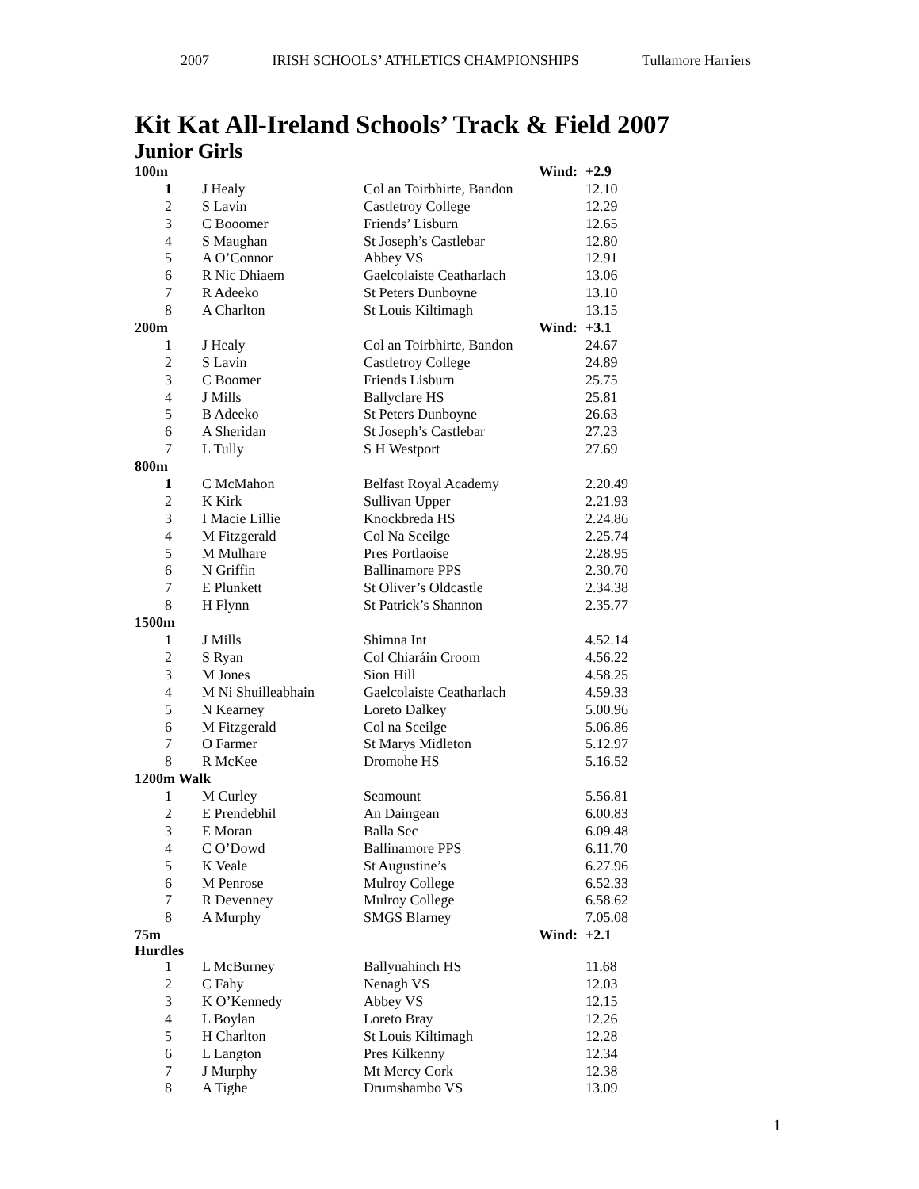2007 IRISH SCHOOLS’ ATHLETICS CHAMPIONSHIPS Tullamore Harriers
Kit Kat All-Ireland Schools’ Track & Field 2007
Junior Girls
| 100m | | | | Wind: | +2.9 |
| | 1 | J Healy | Col an Toirbhirte, Bandon | | 12.10 |
| | 2 | S Lavin | Castletroy College | | 12.29 |
| | 3 | C Booomer | Friends’ Lisburn | | 12.65 |
| | 4 | S Maughan | St Joseph’s Castlebar | | 12.80 |
| | 5 | A O’Connor | Abbey VS | | 12.91 |
| | 6 | R Nic Dhiaem | Gaelcolaiste Ceatharlach | | 13.06 |
| | 7 | R Adeeko | St Peters Dunboyne | | 13.10 |
| | 8 | A Charlton | St Louis Kiltimagh | | 13.15 |
| 200m | | | | Wind: | +3.1 |
| | 1 | J Healy | Col an Toirbhirte, Bandon | | 24.67 |
| | 2 | S Lavin | Castletroy College | | 24.89 |
| | 3 | C Boomer | Friends Lisburn | | 25.75 |
| | 4 | J Mills | Ballyclare HS | | 25.81 |
| | 5 | B Adeeko | St Peters Dunboyne | | 26.63 |
| | 6 | A Sheridan | St Joseph’s Castlebar | | 27.23 |
| | 7 | L Tully | S H Westport | | 27.69 |
| 800m | | | | | |
| | 1 | C McMahon | Belfast Royal Academy | | 2.20.49 |
| | 2 | K Kirk | Sullivan Upper | | 2.21.93 |
| | 3 | I Macie Lillie | Knockbreda HS | | 2.24.86 |
| | 4 | M Fitzgerald | Col Na Sceilge | | 2.25.74 |
| | 5 | M Mulhare | Pres Portlaoise | | 2.28.95 |
| | 6 | N Griffin | Ballinamore PPS | | 2.30.70 |
| | 7 | E Plunkett | St Oliver’s Oldcastle | | 2.34.38 |
| | 8 | H Flynn | St Patrick’s Shannon | | 2.35.77 |
| 1500m | | | | | |
| | 1 | J Mills | Shimna Int | | 4.52.14 |
| | 2 | S Ryan | Col Chiaráin Croom | | 4.56.22 |
| | 3 | M Jones | Sion Hill | | 4.58.25 |
| | 4 | M Ni Shuilleabhain | Gaelcolaiste Ceatharlach | | 4.59.33 |
| | 5 | N Kearney | Loreto Dalkey | | 5.00.96 |
| | 6 | M Fitzgerald | Col na Sceilge | | 5.06.86 |
| | 7 | O Farmer | St Marys Midleton | | 5.12.97 |
| | 8 | R McKee | Dromohe HS | | 5.16.52 |
| 1200m Walk | | | | | |
| | 1 | M Curley | Seamount | | 5.56.81 |
| | 2 | E Prendebhil | An Daingean | | 6.00.83 |
| | 3 | E Moran | Balla Sec | | 6.09.48 |
| | 4 | C O’Dowd | Ballinamore PPS | | 6.11.70 |
| | 5 | K Veale | St Augustine’s | | 6.27.96 |
| | 6 | M Penrose | Mulroy College | | 6.52.33 |
| | 7 | R Devenney | Mulroy College | | 6.58.62 |
| | 8 | A Murphy | SMGS Blarney | | 7.05.08 |
| 75m Hurdles | | | | Wind: | +2.1 |
| | 1 | L McBurney | Ballynahinch HS | | 11.68 |
| | 2 | C Fahy | Nenagh VS | | 12.03 |
| | 3 | K O’Kennedy | Abbey VS | | 12.15 |
| | 4 | L Boylan | Loreto Bray | | 12.26 |
| | 5 | H Charlton | St Louis Kiltimagh | | 12.28 |
| | 6 | L Langton | Pres Kilkenny | | 12.34 |
| | 7 | J Murphy | Mt Mercy Cork | | 12.38 |
| | 8 | A Tighe | Drumshambo VS | | 13.09 |
1